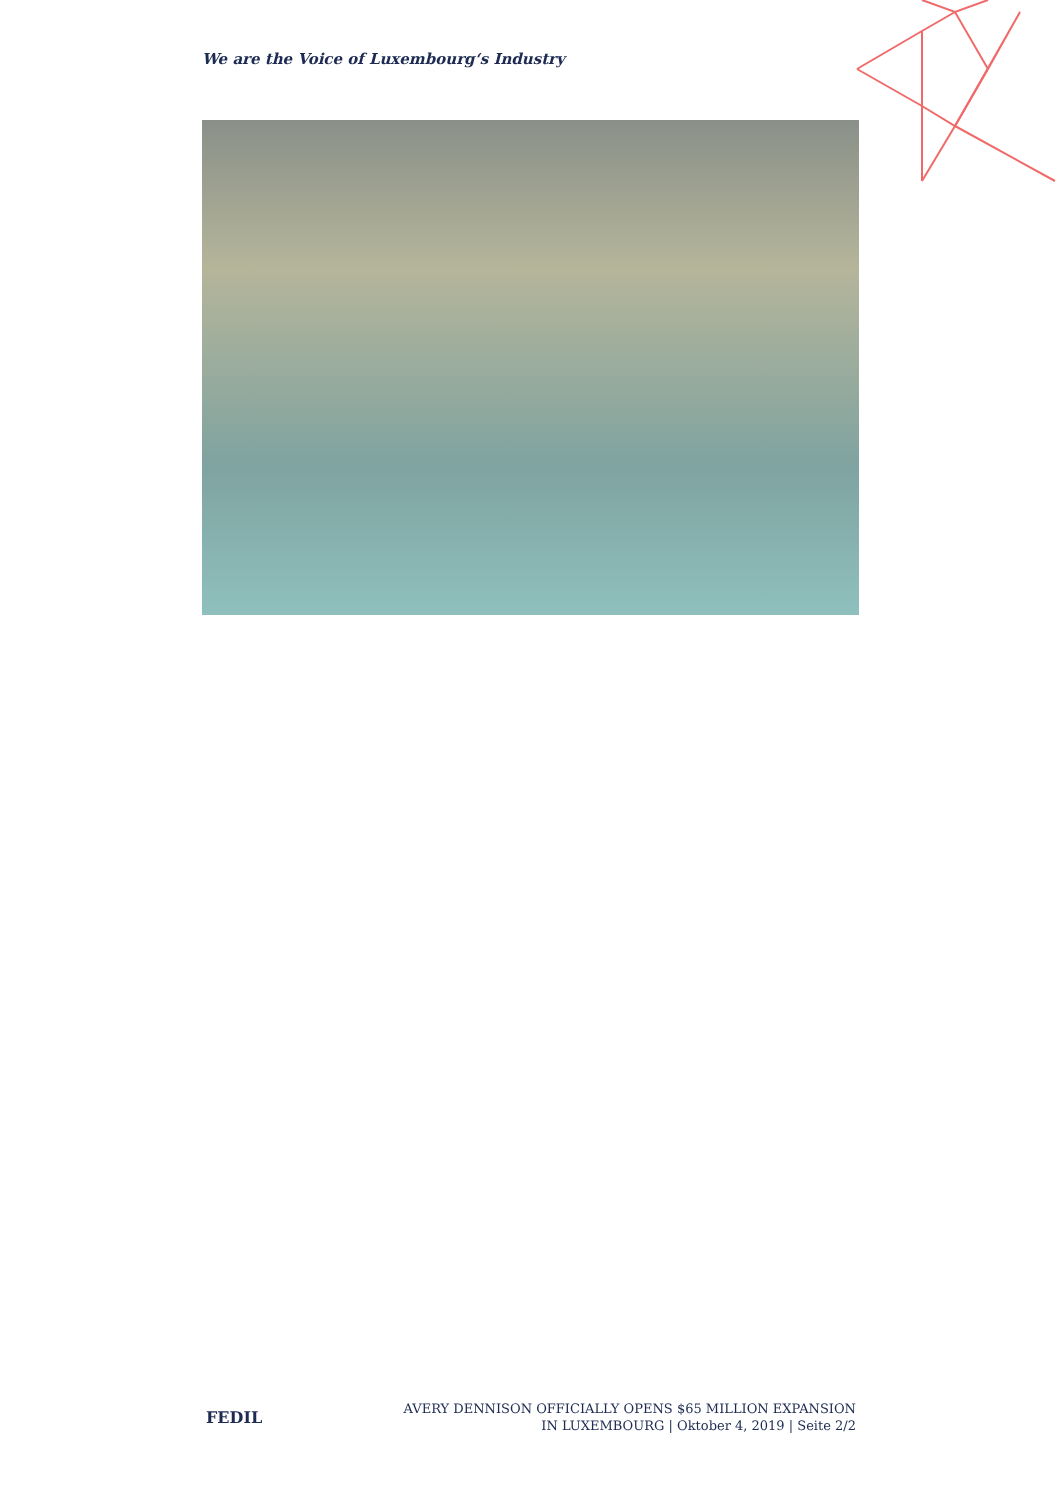We are the Voice of Luxembourg‘s Industry
FEDIL
AVERY DENNISON OFFICIALLY OPENS $65 MILLION EXPANSION
IN LUXEMBOURG | Oktober 4, 2019 | Seite 2/2